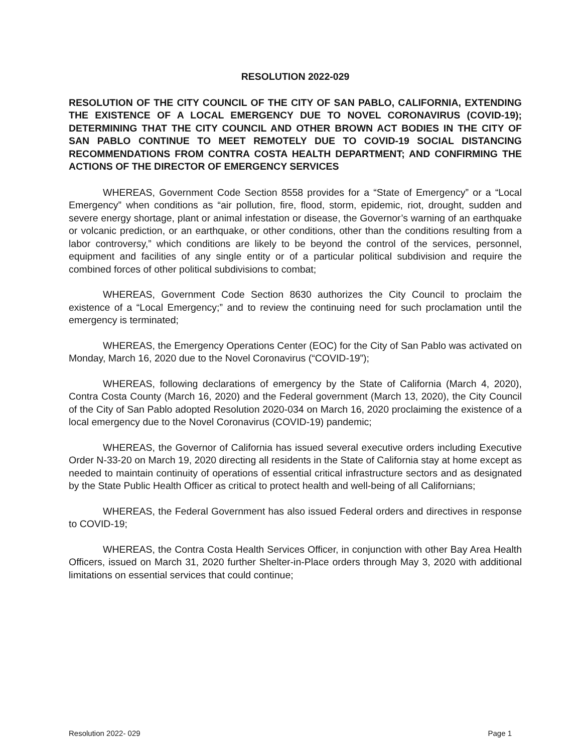RESOLUTION 2022-029
RESOLUTION OF THE CITY COUNCIL OF THE CITY OF SAN PABLO, CALIFORNIA, EXTENDING THE EXISTENCE OF A LOCAL EMERGENCY DUE TO NOVEL CORONAVIRUS (COVID-19); DETERMINING THAT THE CITY COUNCIL AND OTHER BROWN ACT BODIES IN THE CITY OF SAN PABLO CONTINUE TO MEET REMOTELY DUE TO COVID-19 SOCIAL DISTANCING RECOMMENDATIONS FROM CONTRA COSTA HEALTH DEPARTMENT; AND CONFIRMING THE ACTIONS OF THE DIRECTOR OF EMERGENCY SERVICES
WHEREAS, Government Code Section 8558 provides for a “State of Emergency” or a “Local Emergency” when conditions as “air pollution, fire, flood, storm, epidemic, riot, drought, sudden and severe energy shortage, plant or animal infestation or disease, the Governor’s warning of an earthquake or volcanic prediction, or an earthquake, or other conditions, other than the conditions resulting from a labor controversy,” which conditions are likely to be beyond the control of the services, personnel, equipment and facilities of any single entity or of a particular political subdivision and require the combined forces of other political subdivisions to combat;
WHEREAS, Government Code Section 8630 authorizes the City Council to proclaim the existence of a “Local Emergency;” and to review the continuing need for such proclamation until the emergency is terminated;
WHEREAS, the Emergency Operations Center (EOC) for the City of San Pablo was activated on Monday, March 16, 2020 due to the Novel Coronavirus (“COVID-19”);
WHEREAS, following declarations of emergency by the State of California (March 4, 2020), Contra Costa County (March 16, 2020) and the Federal government (March 13, 2020), the City Council of the City of San Pablo adopted Resolution 2020-034 on March 16, 2020 proclaiming the existence of a local emergency due to the Novel Coronavirus (COVID-19) pandemic;
WHEREAS, the Governor of California has issued several executive orders including Executive Order N-33-20 on March 19, 2020 directing all residents in the State of California stay at home except as needed to maintain continuity of operations of essential critical infrastructure sectors and as designated by the State Public Health Officer as critical to protect health and well-being of all Californians;
WHEREAS, the Federal Government has also issued Federal orders and directives in response to COVID-19;
WHEREAS, the Contra Costa Health Services Officer, in conjunction with other Bay Area Health Officers, issued on March 31, 2020 further Shelter-in-Place orders through May 3, 2020 with additional limitations on essential services that could continue;
Resolution 2022- 029 Page 1